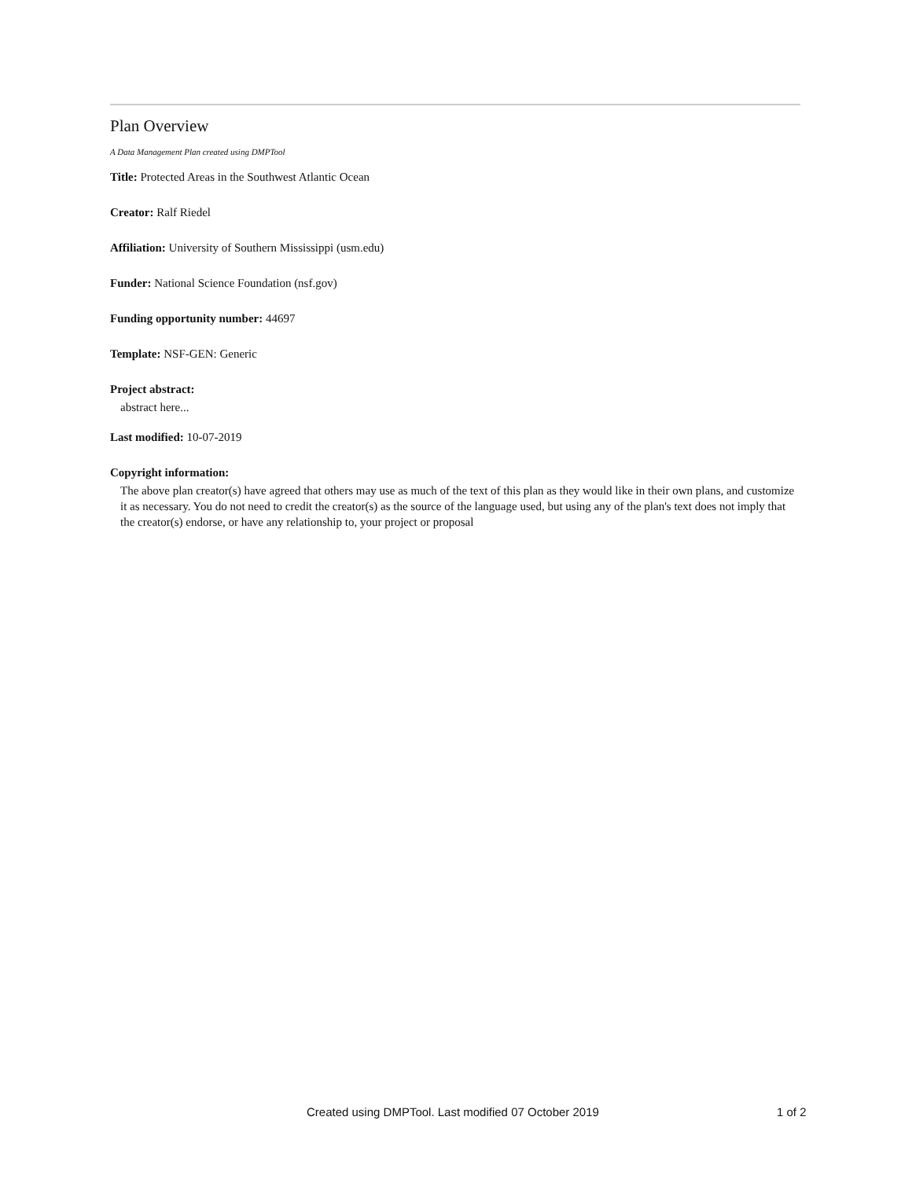Plan Overview
A Data Management Plan created using DMPTool
Title: Protected Areas in the Southwest Atlantic Ocean
Creator: Ralf Riedel
Affiliation: University of Southern Mississippi (usm.edu)
Funder: National Science Foundation (nsf.gov)
Funding opportunity number: 44697
Template: NSF-GEN: Generic
Project abstract:
abstract here...
Last modified: 10-07-2019
Copyright information:
The above plan creator(s) have agreed that others may use as much of the text of this plan as they would like in their own plans, and customize it as necessary. You do not need to credit the creator(s) as the source of the language used, but using any of the plan's text does not imply that the creator(s) endorse, or have any relationship to, your project or proposal
Created using DMPTool. Last modified 07 October 2019 1 of 2